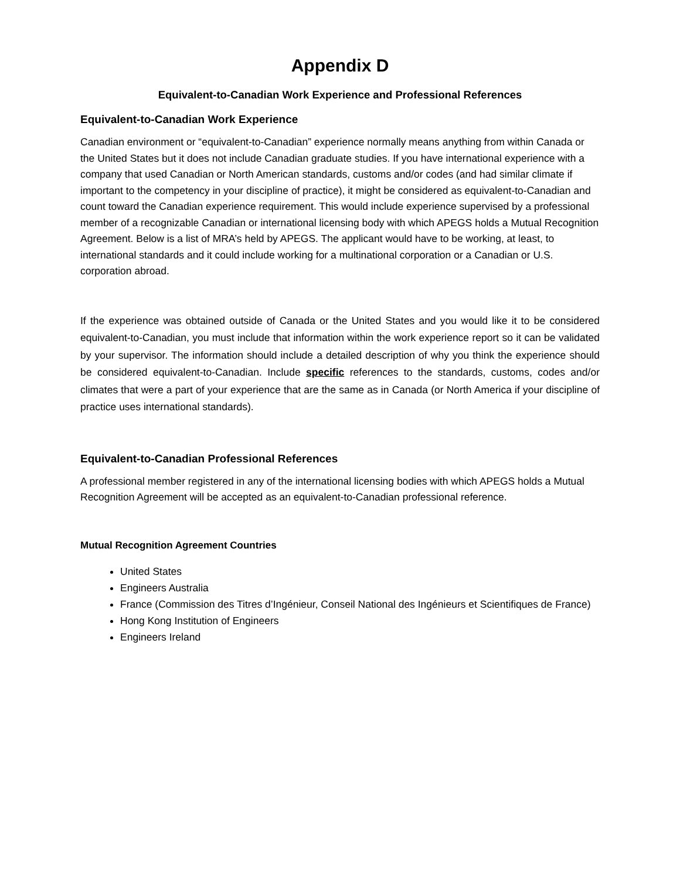Appendix D
Equivalent-to-Canadian Work Experience and Professional References
Equivalent-to-Canadian Work Experience
Canadian environment or “equivalent-to-Canadian” experience normally means anything from within Canada or the United States but it does not include Canadian graduate studies. If you have international experience with a company that used Canadian or North American standards, customs and/or codes (and had similar climate if important to the competency in your discipline of practice), it might be considered as equivalent-to-Canadian and count toward the Canadian experience requirement. This would include experience supervised by a professional member of a recognizable Canadian or international licensing body with which APEGS holds a Mutual Recognition Agreement. Below is a list of MRA’s held by APEGS. The applicant would have to be working, at least, to international standards and it could include working for a multinational corporation or a Canadian or U.S. corporation abroad.
If the experience was obtained outside of Canada or the United States and you would like it to be considered equivalent-to-Canadian, you must include that information within the work experience report so it can be validated by your supervisor. The information should include a detailed description of why you think the experience should be considered equivalent-to-Canadian. Include specific references to the standards, customs, codes and/or climates that were a part of your experience that are the same as in Canada (or North America if your discipline of practice uses international standards).
Equivalent-to-Canadian Professional References
A professional member registered in any of the international licensing bodies with which APEGS holds a Mutual Recognition Agreement will be accepted as an equivalent-to-Canadian professional reference.
Mutual Recognition Agreement Countries
United States
Engineers Australia
France (Commission des Titres d’Ingénieur, Conseil National des Ingénieurs et Scientifiques de France)
Hong Kong Institution of Engineers
Engineers Ireland